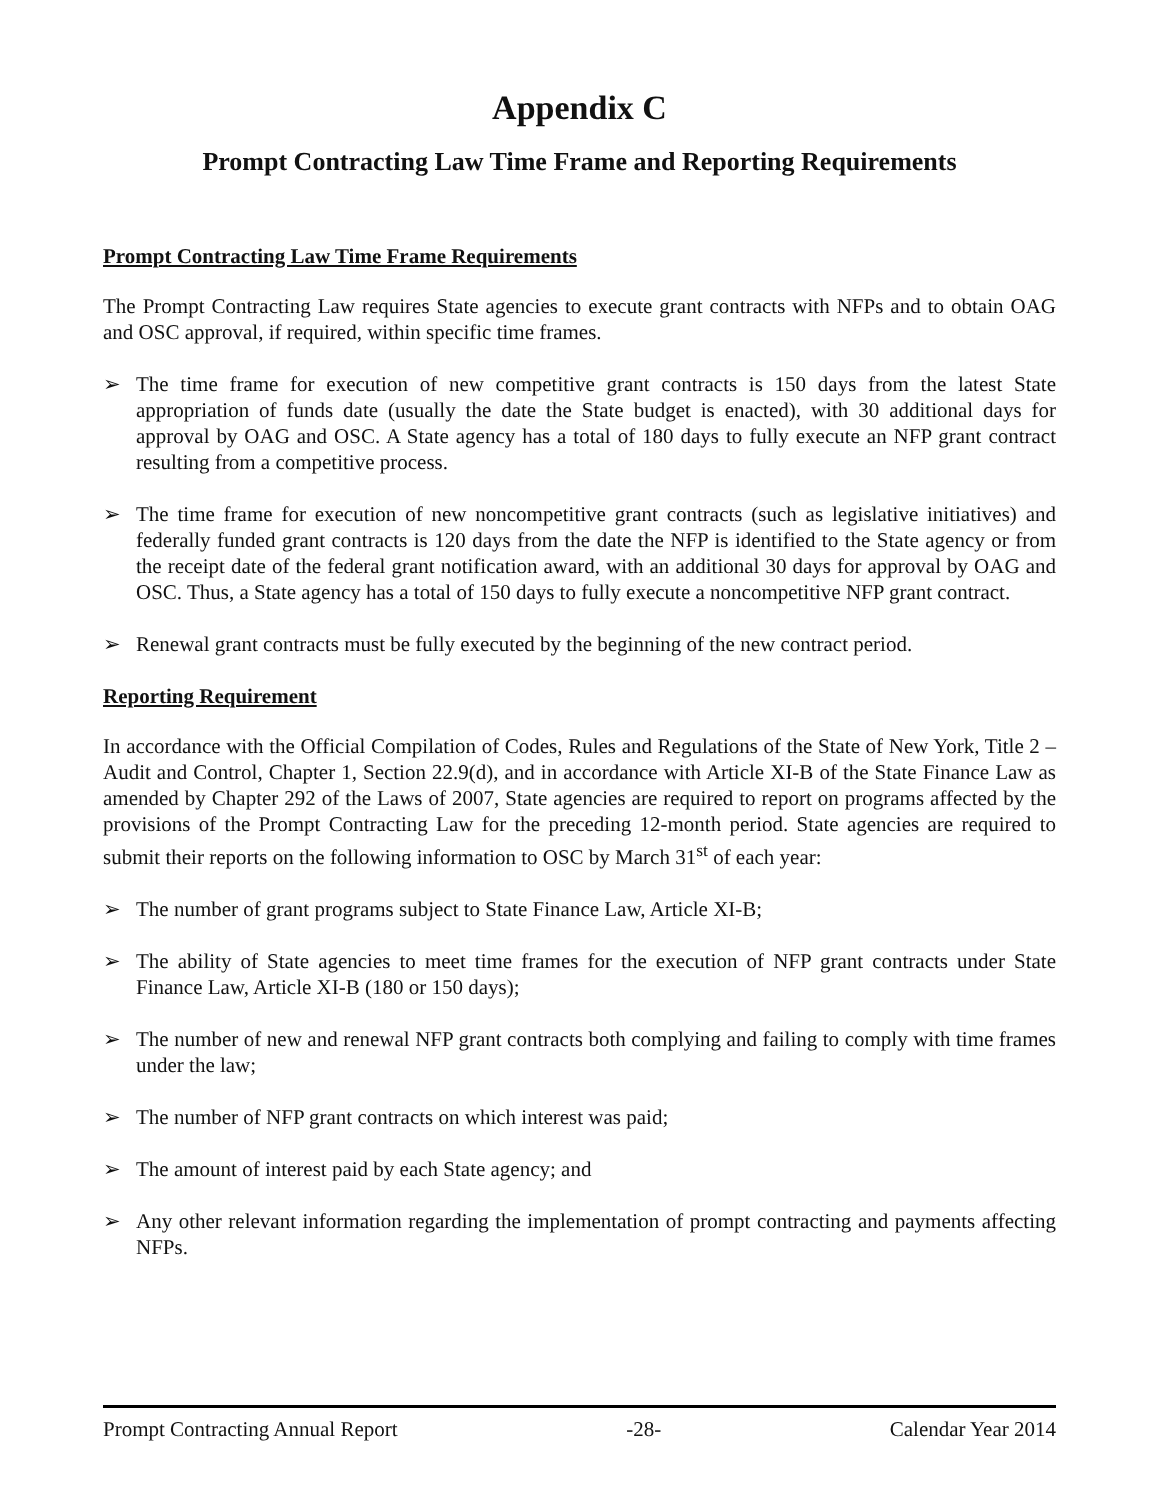Appendix C
Prompt Contracting Law Time Frame and Reporting Requirements
Prompt Contracting Law Time Frame Requirements
The Prompt Contracting Law requires State agencies to execute grant contracts with NFPs and to obtain OAG and OSC approval, if required, within specific time frames.
➢ The time frame for execution of new competitive grant contracts is 150 days from the latest State appropriation of funds date (usually the date the State budget is enacted), with 30 additional days for approval by OAG and OSC. A State agency has a total of 180 days to fully execute an NFP grant contract resulting from a competitive process.
➢ The time frame for execution of new noncompetitive grant contracts (such as legislative initiatives) and federally funded grant contracts is 120 days from the date the NFP is identified to the State agency or from the receipt date of the federal grant notification award, with an additional 30 days for approval by OAG and OSC. Thus, a State agency has a total of 150 days to fully execute a noncompetitive NFP grant contract.
➢ Renewal grant contracts must be fully executed by the beginning of the new contract period.
Reporting Requirement
In accordance with the Official Compilation of Codes, Rules and Regulations of the State of New York, Title 2 – Audit and Control, Chapter 1, Section 22.9(d), and in accordance with Article XI-B of the State Finance Law as amended by Chapter 292 of the Laws of 2007, State agencies are required to report on programs affected by the provisions of the Prompt Contracting Law for the preceding 12-month period. State agencies are required to submit their reports on the following information to OSC by March 31<sup>st</sup> of each year:
➢ The number of grant programs subject to State Finance Law, Article XI-B;
➢ The ability of State agencies to meet time frames for the execution of NFP grant contracts under State Finance Law, Article XI-B (180 or 150 days);
➢ The number of new and renewal NFP grant contracts both complying and failing to comply with time frames under the law;
➢ The number of NFP grant contracts on which interest was paid;
➢ The amount of interest paid by each State agency; and
➢ Any other relevant information regarding the implementation of prompt contracting and payments affecting NFPs.
Prompt Contracting Annual Report -28- Calendar Year 2014